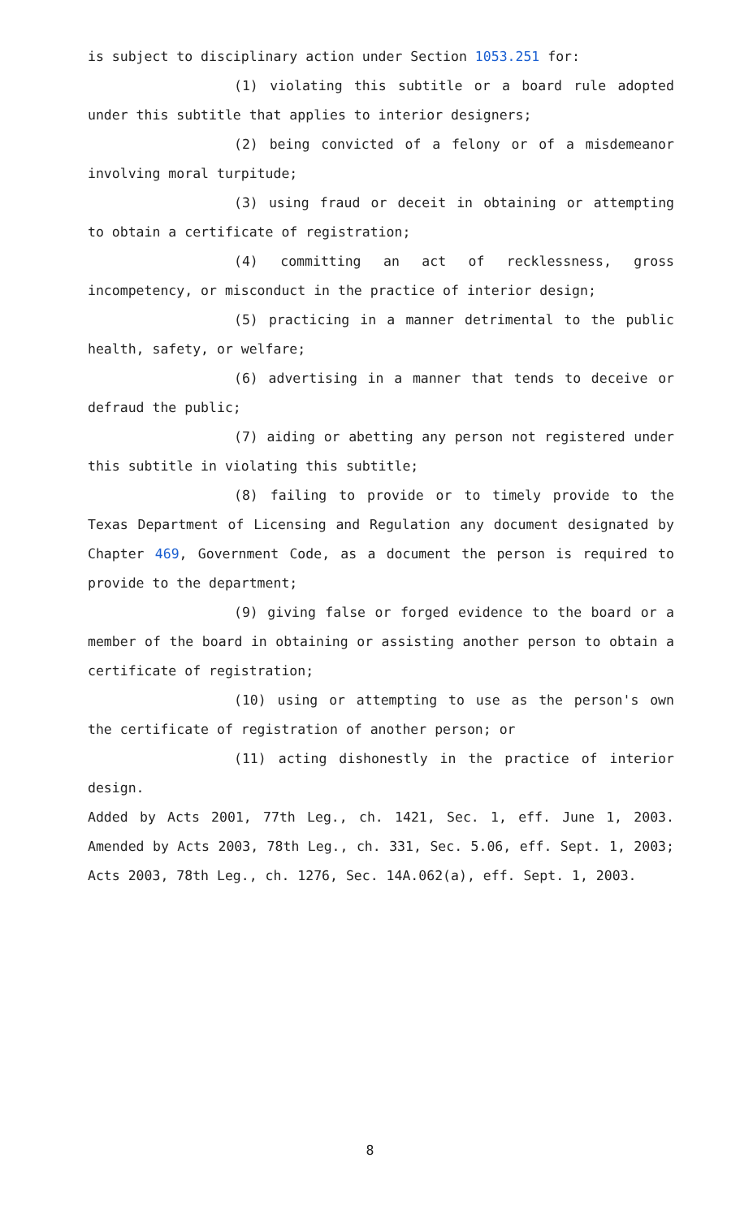is subject to disciplinary action under Section 1053.251 for:
(1) violating this subtitle or a board rule adopted under this subtitle that applies to interior designers;
(2) being convicted of a felony or of a misdemeanor involving moral turpitude;
(3) using fraud or deceit in obtaining or attempting to obtain a certificate of registration;
(4) committing an act of recklessness, gross incompetency, or misconduct in the practice of interior design;
(5) practicing in a manner detrimental to the public health, safety, or welfare;
(6) advertising in a manner that tends to deceive or defraud the public;
(7) aiding or abetting any person not registered under this subtitle in violating this subtitle;
(8) failing to provide or to timely provide to the Texas Department of Licensing and Regulation any document designated by Chapter 469, Government Code, as a document the person is required to provide to the department;
(9) giving false or forged evidence to the board or a member of the board in obtaining or assisting another person to obtain a certificate of registration;
(10) using or attempting to use as the person's own the certificate of registration of another person; or
(11) acting dishonestly in the practice of interior design.
Added by Acts 2001, 77th Leg., ch. 1421, Sec. 1, eff. June 1, 2003. Amended by Acts 2003, 78th Leg., ch. 331, Sec. 5.06, eff. Sept. 1, 2003; Acts 2003, 78th Leg., ch. 1276, Sec. 14A.062(a), eff. Sept. 1, 2003.
8